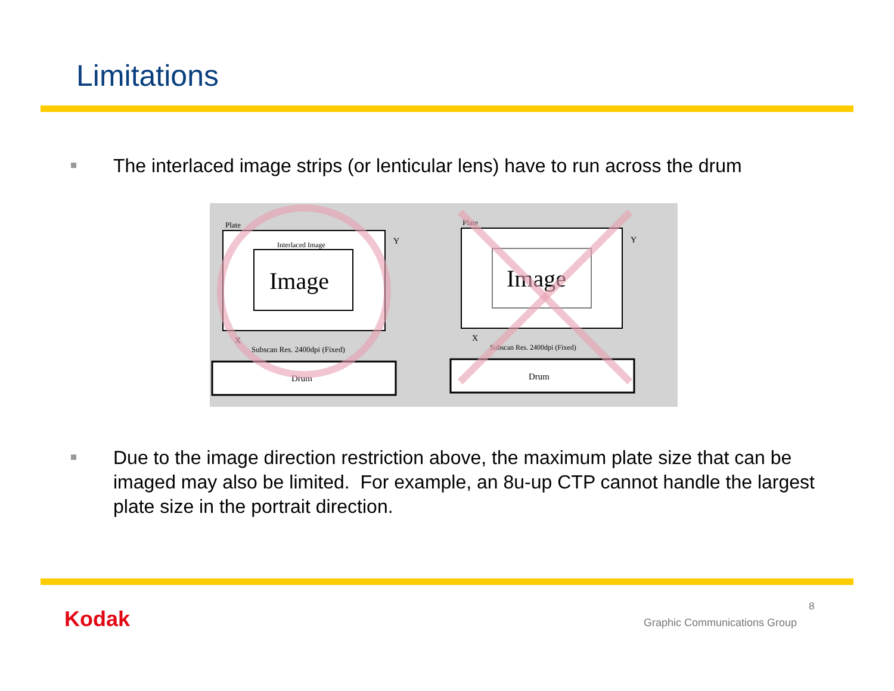Limitations
The interlaced image strips (or lenticular lens) have to run across the drum
Plate
Interlaced Image
Image
Y
X
Subscan Res. 2400dpi (Fixed)
Drum
Plate
Image
Y
X
Subscan Res. 2400dpi (Fixed)
Drum
Due to the image direction restriction above, the maximum plate size that can be imaged may also be limited. For example, an 8u-up CTP cannot handle the largest plate size in the portrait direction.
Kodak 8
Graphic Communications Group